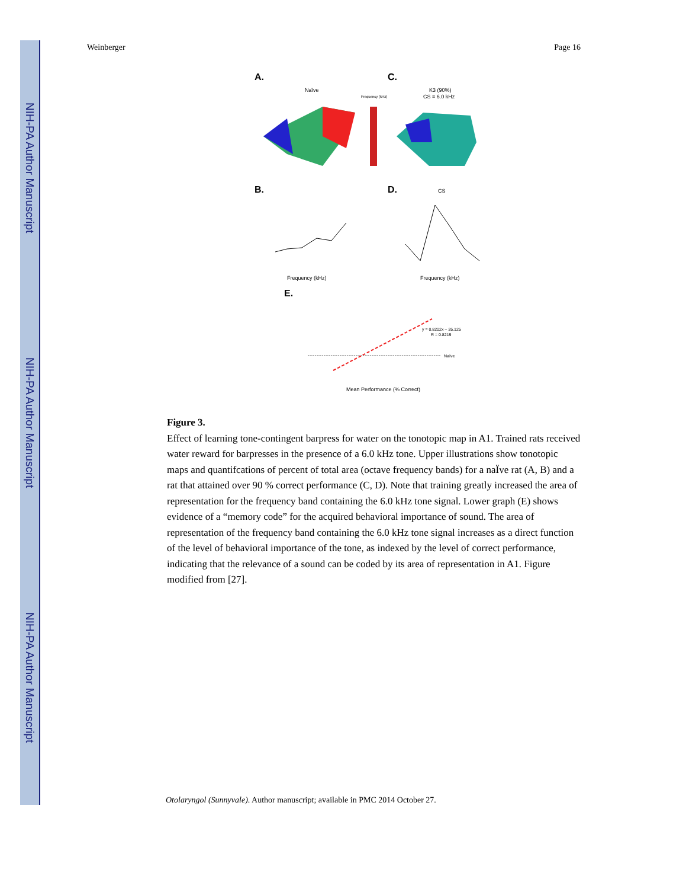NIH-PA Author Manuscript
NIH-PA Author Manuscript
NIH-PA Author Manuscript
Weinberger Page 16
A.
Naïve
C.
K3 (90%)
CS = 6.0 kHz
Frequency (kHz)
B.
Frequency (kHz)
D.
CS
Frequency (kHz)
E.
Naïve
y = 0.8202x − 35.125
R = 0.8219
Mean Performance (% Correct)
Figure 3.
Effect of learning tone-contingent barpress for water on the tonotopic map in A1. Trained rats received water reward for barpresses in the presence of a 6.0 kHz tone. Upper illustrations show tonotopic maps and quantifcations of percent of total area (octave frequency bands) for a naÏve rat (A, B) and a rat that attained over 90 % correct performance (C, D). Note that training greatly increased the area of representation for the frequency band containing the 6.0 kHz tone signal. Lower graph (E) shows evidence of a “memory code” for the acquired behavioral importance of sound. The area of representation of the frequency band containing the 6.0 kHz tone signal increases as a direct function of the level of behavioral importance of the tone, as indexed by the level of correct performance, indicating that the relevance of a sound can be coded by its area of representation in A1. Figure modified from [27].
Otolaryngol (Sunnyvale). Author manuscript; available in PMC 2014 October 27.